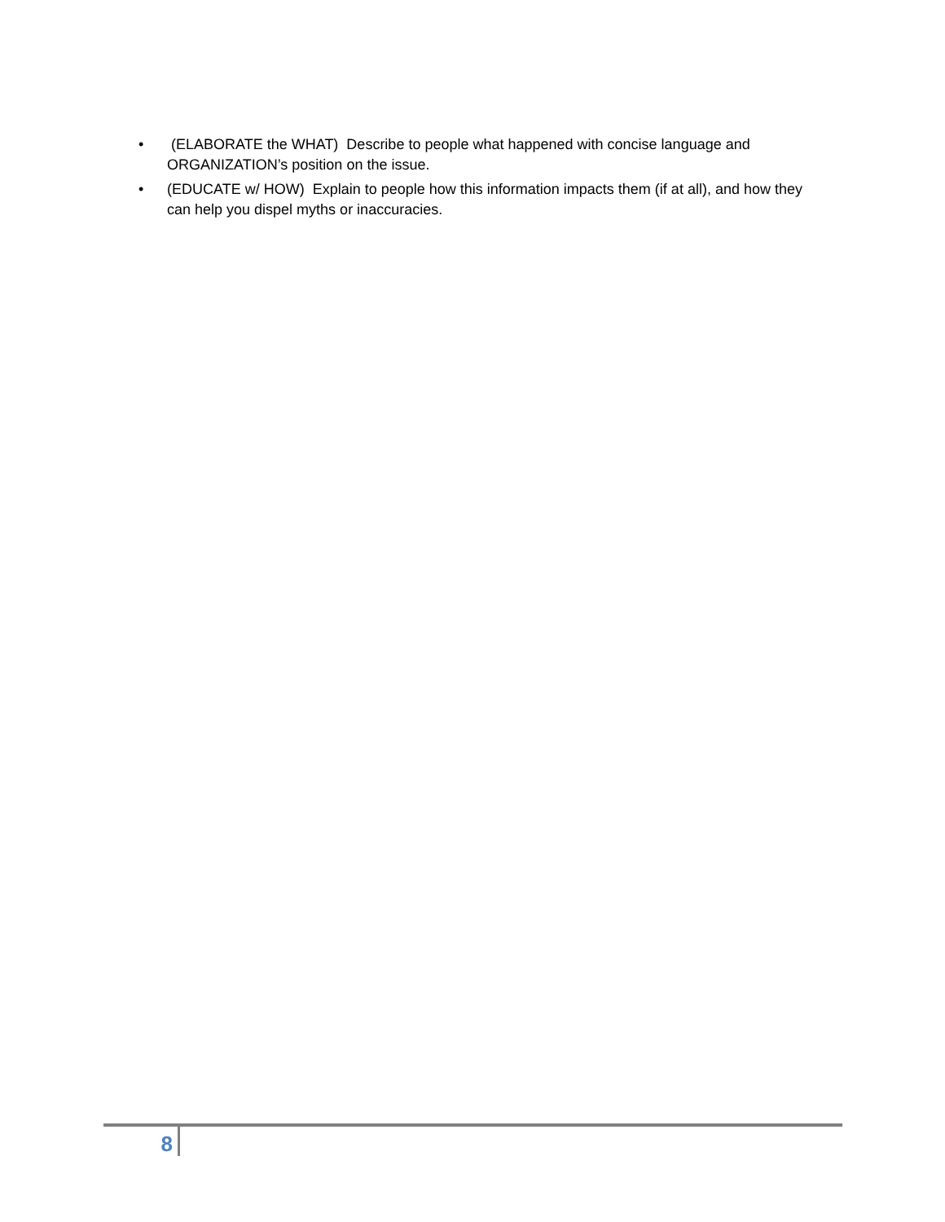• (ELABORATE the WHAT) Describe to people what happened with concise language and ORGANIZATION’s position on the issue.
• (EDUCATE w/ HOW) Explain to people how this information impacts them (if at all), and how they can help you dispel myths or inaccuracies.
8